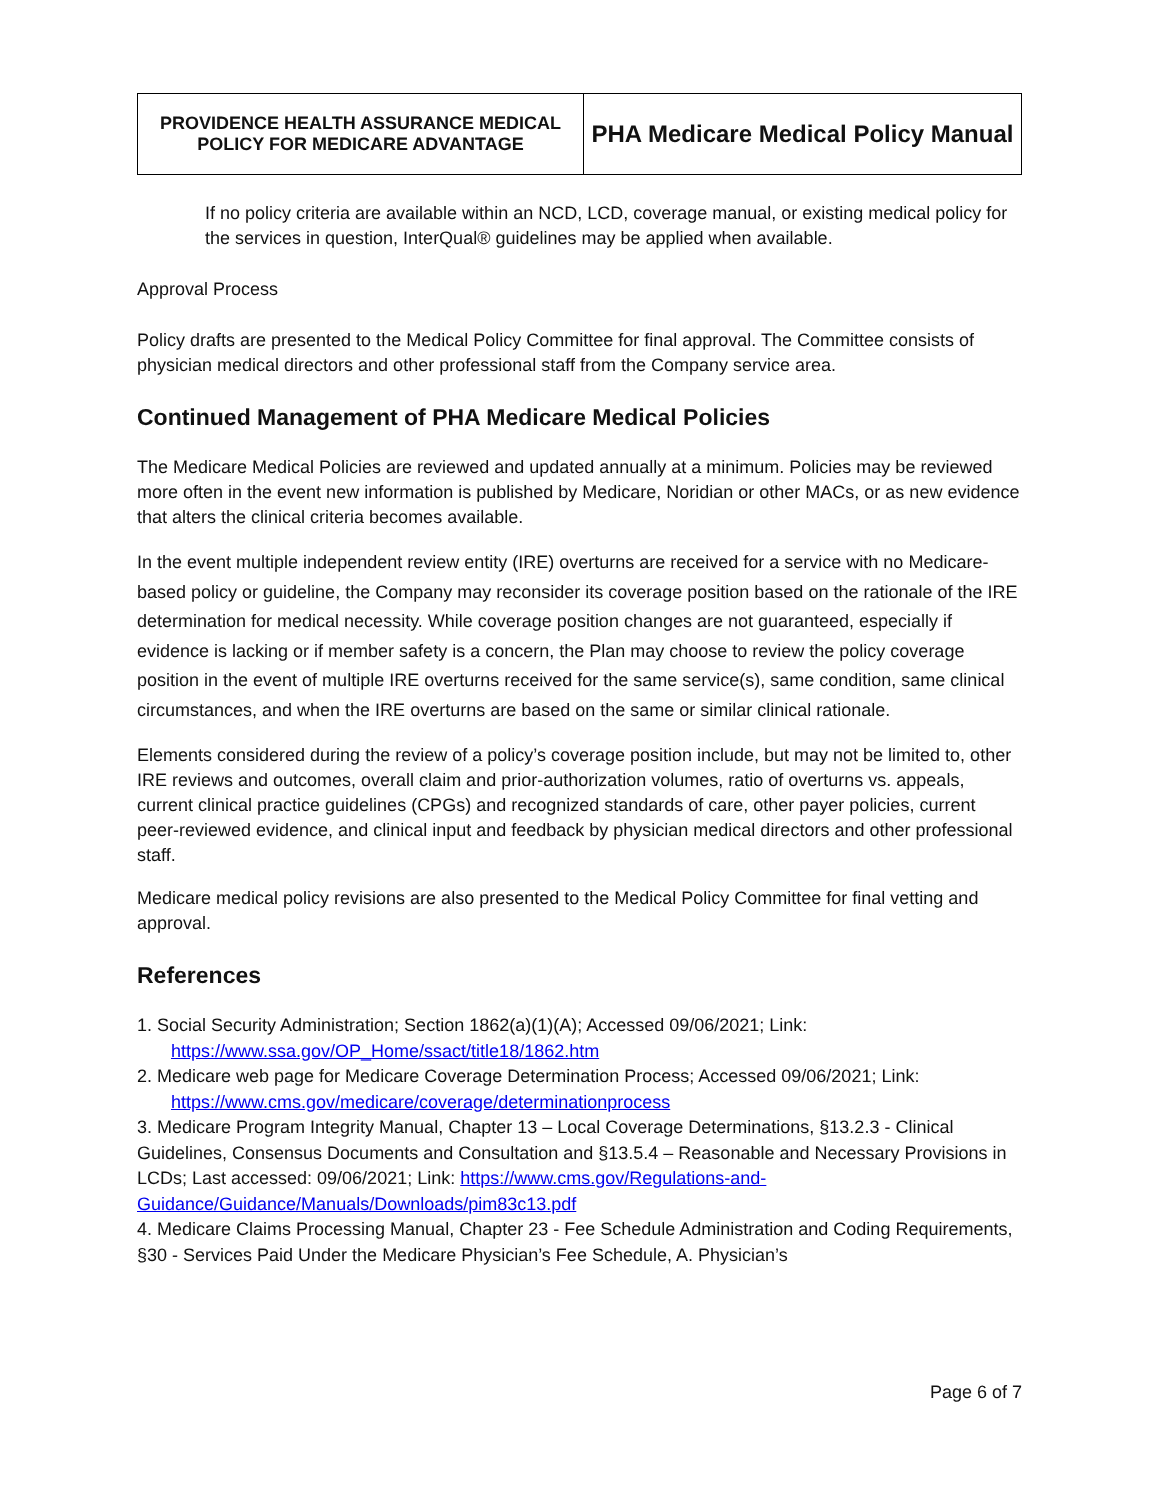| PROVIDENCE HEALTH ASSURANCE MEDICAL POLICY FOR MEDICARE ADVANTAGE | PHA Medicare Medical Policy Manual |
If no policy criteria are available within an NCD, LCD, coverage manual, or existing medical policy for the services in question, InterQual® guidelines may be applied when available.
Approval Process
Policy drafts are presented to the Medical Policy Committee for final approval. The Committee consists of physician medical directors and other professional staff from the Company service area.
Continued Management of PHA Medicare Medical Policies
The Medicare Medical Policies are reviewed and updated annually at a minimum. Policies may be reviewed more often in the event new information is published by Medicare, Noridian or other MACs, or as new evidence that alters the clinical criteria becomes available.
In the event multiple independent review entity (IRE) overturns are received for a service with no Medicare-based policy or guideline, the Company may reconsider its coverage position based on the rationale of the IRE determination for medical necessity. While coverage position changes are not guaranteed, especially if evidence is lacking or if member safety is a concern, the Plan may choose to review the policy coverage position in the event of multiple IRE overturns received for the same service(s), same condition, same clinical circumstances, and when the IRE overturns are based on the same or similar clinical rationale.
Elements considered during the review of a policy’s coverage position include, but may not be limited to, other IRE reviews and outcomes, overall claim and prior-authorization volumes, ratio of overturns vs. appeals, current clinical practice guidelines (CPGs) and recognized standards of care, other payer policies, current peer-reviewed evidence, and clinical input and feedback by physician medical directors and other professional staff.
Medicare medical policy revisions are also presented to the Medical Policy Committee for final vetting and approval.
References
1. Social Security Administration; Section 1862(a)(1)(A); Accessed 09/06/2021; Link:
https://www.ssa.gov/OP_Home/ssact/title18/1862.htm
2. Medicare web page for Medicare Coverage Determination Process; Accessed 09/06/2021; Link:
https://www.cms.gov/medicare/coverage/determinationprocess
3. Medicare Program Integrity Manual, Chapter 13 – Local Coverage Determinations, §13.2.3 - Clinical Guidelines, Consensus Documents and Consultation and §13.5.4 – Reasonable and Necessary Provisions in LCDs; Last accessed: 09/06/2021; Link: https://www.cms.gov/Regulations-and-Guidance/Guidance/Manuals/Downloads/pim83c13.pdf
4. Medicare Claims Processing Manual, Chapter 23 - Fee Schedule Administration and Coding Requirements, §30 - Services Paid Under the Medicare Physician’s Fee Schedule, A. Physician’s
Page 6 of 7